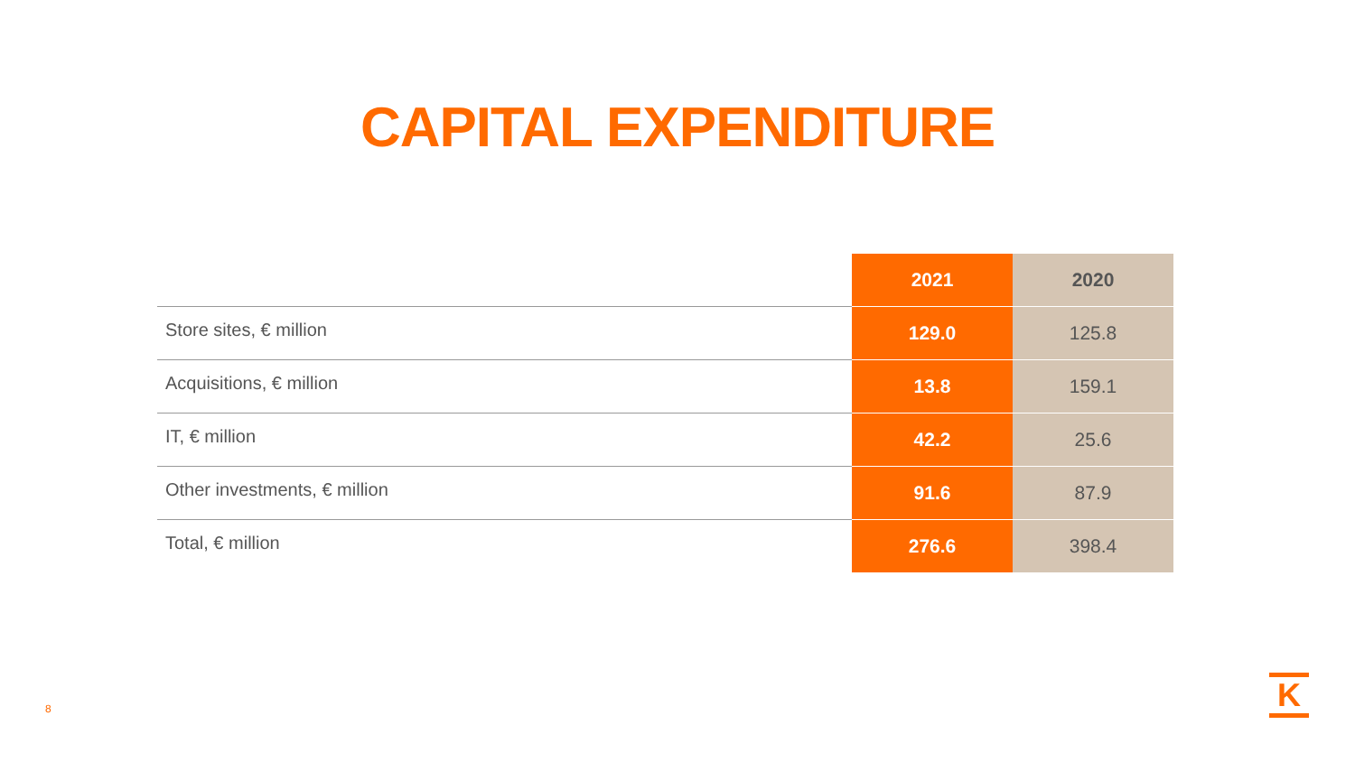CAPITAL EXPENDITURE
| | 2021 | 2020 |
| --- | --- | --- |
| Store sites, € million | 129.0 | 125.8 |
| Acquisitions, € million | 13.8 | 159.1 |
| IT, € million | 42.2 | 25.6 |
| Other investments, € million | 91.6 | 87.9 |
| Total, € million | 276.6 | 398.4 |
8
K